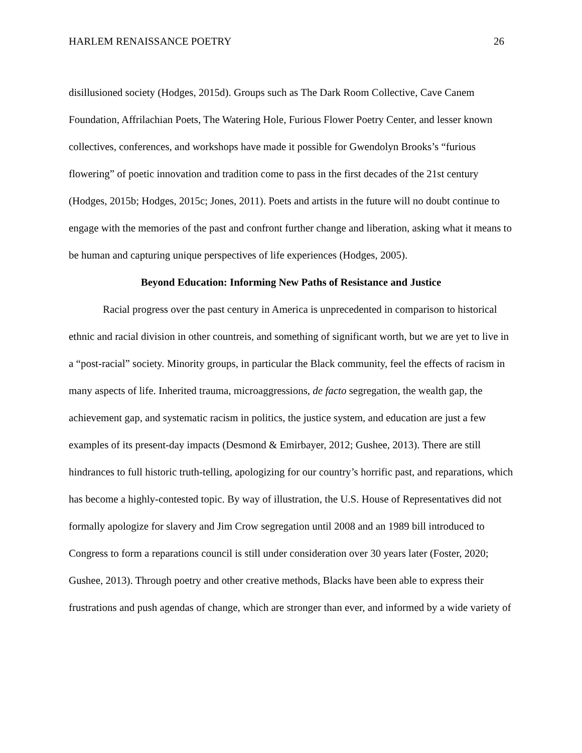HARLEM RENAISSANCE POETRY 26
disillusioned society (Hodges, 2015d). Groups such as The Dark Room Collective, Cave Canem Foundation, Affrilachian Poets, The Watering Hole, Furious Flower Poetry Center, and lesser known collectives, conferences, and workshops have made it possible for Gwendolyn Brooks’s “furious flowering” of poetic innovation and tradition come to pass in the first decades of the 21st century (Hodges, 2015b; Hodges, 2015c; Jones, 2011). Poets and artists in the future will no doubt continue to engage with the memories of the past and confront further change and liberation, asking what it means to be human and capturing unique perspectives of life experiences (Hodges, 2005).
Beyond Education: Informing New Paths of Resistance and Justice
Racial progress over the past century in America is unprecedented in comparison to historical ethnic and racial division in other countreis, and something of significant worth, but we are yet to live in a “post-racial” society. Minority groups, in particular the Black community, feel the effects of racism in many aspects of life. Inherited trauma, microaggressions, de facto segregation, the wealth gap, the achievement gap, and systematic racism in politics, the justice system, and education are just a few examples of its present-day impacts (Desmond & Emirbayer, 2012; Gushee, 2013). There are still hindrances to full historic truth-telling, apologizing for our country’s horrific past, and reparations, which has become a highly-contested topic. By way of illustration, the U.S. House of Representatives did not formally apologize for slavery and Jim Crow segregation until 2008 and an 1989 bill introduced to Congress to form a reparations council is still under consideration over 30 years later (Foster, 2020; Gushee, 2013). Through poetry and other creative methods, Blacks have been able to express their frustrations and push agendas of change, which are stronger than ever, and informed by a wide variety of